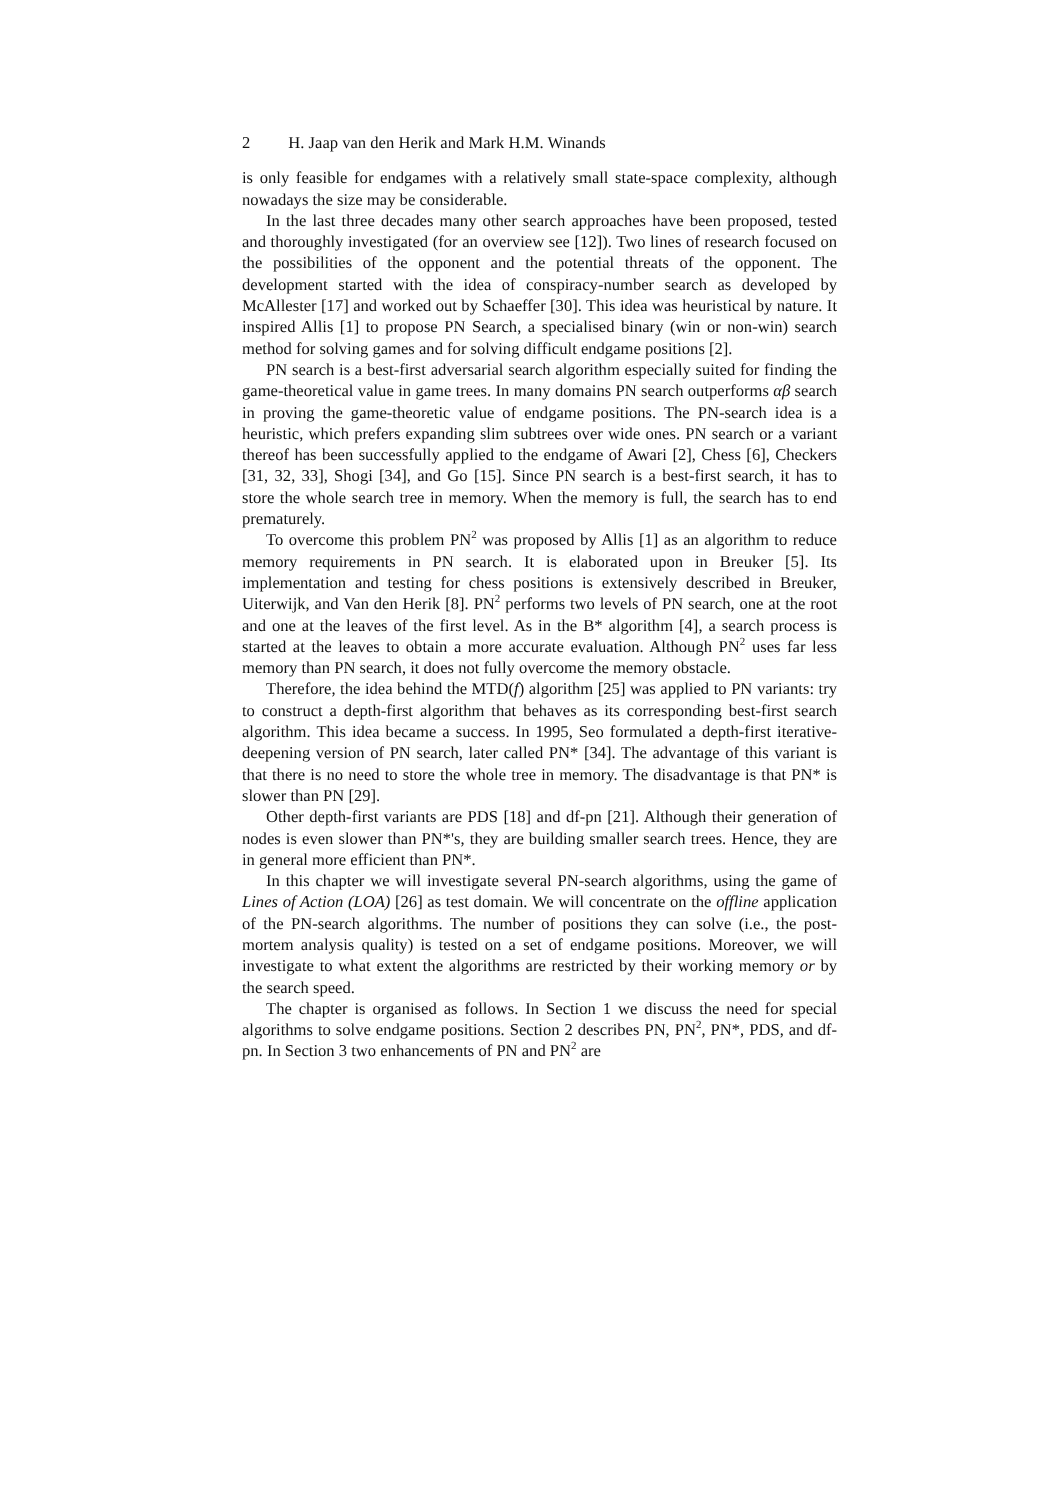2 H. Jaap van den Herik and Mark H.M. Winands
is only feasible for endgames with a relatively small state-space complexity, although nowadays the size may be considerable.
In the last three decades many other search approaches have been proposed, tested and thoroughly investigated (for an overview see [12]). Two lines of research focused on the possibilities of the opponent and the potential threats of the opponent. The development started with the idea of conspiracy-number search as developed by McAllester [17] and worked out by Schaeffer [30]. This idea was heuristical by nature. It inspired Allis [1] to propose PN Search, a specialised binary (win or non-win) search method for solving games and for solving difficult endgame positions [2].
PN search is a best-first adversarial search algorithm especially suited for finding the game-theoretical value in game trees. In many domains PN search outperforms αβ search in proving the game-theoretic value of endgame positions. The PN-search idea is a heuristic, which prefers expanding slim subtrees over wide ones. PN search or a variant thereof has been successfully applied to the endgame of Awari [2], Chess [6], Checkers [31, 32, 33], Shogi [34], and Go [15]. Since PN search is a best-first search, it has to store the whole search tree in memory. When the memory is full, the search has to end prematurely.
To overcome this problem PN<sup>2</sup> was proposed by Allis [1] as an algorithm to reduce memory requirements in PN search. It is elaborated upon in Breuker [5]. Its implementation and testing for chess positions is extensively described in Breuker, Uiterwijk, and Van den Herik [8]. PN<sup>2</sup> performs two levels of PN search, one at the root and one at the leaves of the first level. As in the B* algorithm [4], a search process is started at the leaves to obtain a more accurate evaluation. Although PN<sup>2</sup> uses far less memory than PN search, it does not fully overcome the memory obstacle.
Therefore, the idea behind the MTD(f) algorithm [25] was applied to PN variants: try to construct a depth-first algorithm that behaves as its corresponding best-first search algorithm. This idea became a success. In 1995, Seo formulated a depth-first iterative-deepening version of PN search, later called PN* [34]. The advantage of this variant is that there is no need to store the whole tree in memory. The disadvantage is that PN* is slower than PN [29].
Other depth-first variants are PDS [18] and df-pn [21]. Although their generation of nodes is even slower than PN*'s, they are building smaller search trees. Hence, they are in general more efficient than PN*.
In this chapter we will investigate several PN-search algorithms, using the game of Lines of Action (LOA) [26] as test domain. We will concentrate on the offline application of the PN-search algorithms. The number of positions they can solve (i.e., the post-mortem analysis quality) is tested on a set of endgame positions. Moreover, we will investigate to what extent the algorithms are restricted by their working memory or by the search speed.
The chapter is organised as follows. In Section 1 we discuss the need for special algorithms to solve endgame positions. Section 2 describes PN, PN<sup>2</sup>, PN*, PDS, and df-pn. In Section 3 two enhancements of PN and PN<sup>2</sup> are